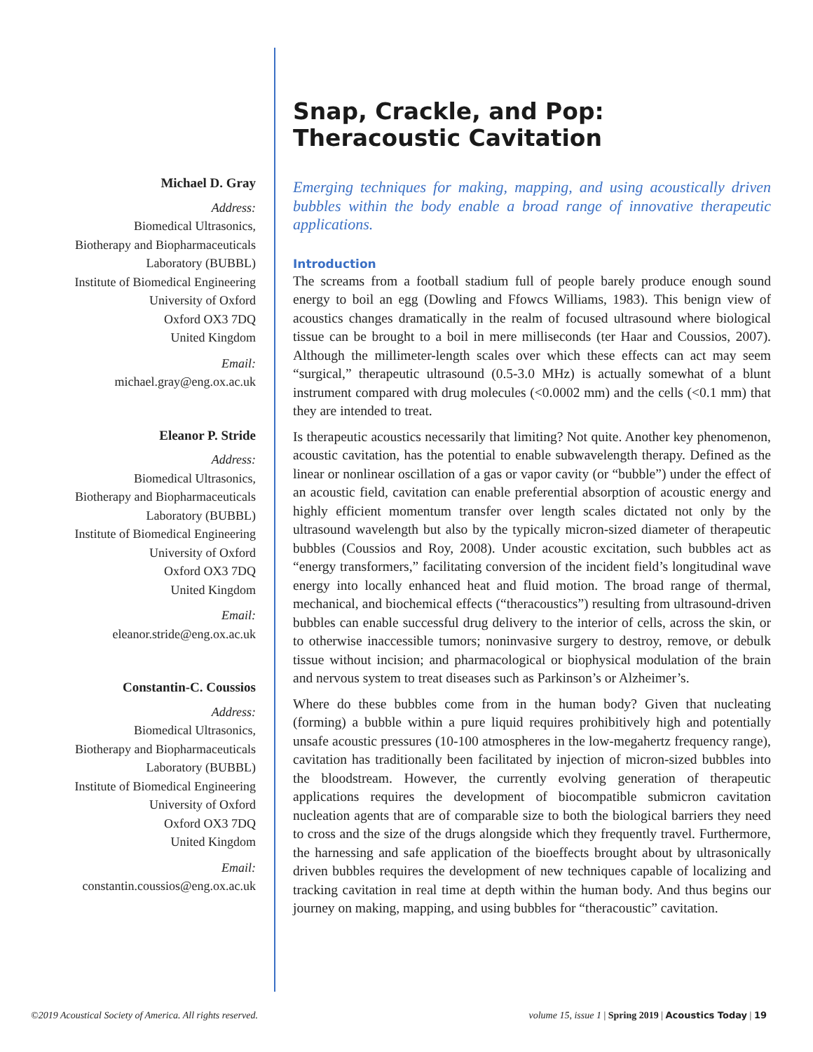Michael D. Gray
Address:
Biomedical Ultrasonics,
Biotherapy and Biopharmaceuticals
Laboratory (BUBBL)
Institute of Biomedical Engineering
University of Oxford
Oxford OX3 7DQ
United Kingdom
Email:
michael.gray@eng.ox.ac.uk
Eleanor P. Stride
Address:
Biomedical Ultrasonics,
Biotherapy and Biopharmaceuticals
Laboratory (BUBBL)
Institute of Biomedical Engineering
University of Oxford
Oxford OX3 7DQ
United Kingdom
Email:
eleanor.stride@eng.ox.ac.uk
Constantin-C. Coussios
Address:
Biomedical Ultrasonics,
Biotherapy and Biopharmaceuticals
Laboratory (BUBBL)
Institute of Biomedical Engineering
University of Oxford
Oxford OX3 7DQ
United Kingdom
Email:
constantin.coussios@eng.ox.ac.uk
Snap, Crackle, and Pop:
Theracoustic Cavitation
Emerging techniques for making, mapping, and using acoustically driven bubbles within the body enable a broad range of innovative therapeutic applications.
Introduction
The screams from a football stadium full of people barely produce enough sound energy to boil an egg (Dowling and Ffowcs Williams, 1983). This benign view of acoustics changes dramatically in the realm of focused ultrasound where biological tissue can be brought to a boil in mere milliseconds (ter Haar and Coussios, 2007). Although the millimeter-length scales over which these effects can act may seem “surgical,” therapeutic ultrasound (0.5-3.0 MHz) is actually somewhat of a blunt instrument compared with drug molecules (<0.0002 mm) and the cells (<0.1 mm) that they are intended to treat.
Is therapeutic acoustics necessarily that limiting? Not quite. Another key phenomenon, acoustic cavitation, has the potential to enable subwavelength therapy. Defined as the linear or nonlinear oscillation of a gas or vapor cavity (or “bubble”) under the effect of an acoustic field, cavitation can enable preferential absorption of acoustic energy and highly efficient momentum transfer over length scales dictated not only by the ultrasound wavelength but also by the typically micron-sized diameter of therapeutic bubbles (Coussios and Roy, 2008). Under acoustic excitation, such bubbles act as “energy transformers,” facilitating conversion of the incident field’s longitudinal wave energy into locally enhanced heat and fluid motion. The broad range of thermal, mechanical, and biochemical effects (“theracoustics”) resulting from ultrasound-driven bubbles can enable successful drug delivery to the interior of cells, across the skin, or to otherwise inaccessible tumors; noninvasive surgery to destroy, remove, or debulk tissue without incision; and pharmacological or biophysical modulation of the brain and nervous system to treat diseases such as Parkinson’s or Alzheimer’s.
Where do these bubbles come from in the human body? Given that nucleating (forming) a bubble within a pure liquid requires prohibitively high and potentially unsafe acoustic pressures (10-100 atmospheres in the low-megahertz frequency range), cavitation has traditionally been facilitated by injection of micron-sized bubbles into the bloodstream. However, the currently evolving generation of therapeutic applications requires the development of biocompatible submicron cavitation nucleation agents that are of comparable size to both the biological barriers they need to cross and the size of the drugs alongside which they frequently travel. Furthermore, the harnessing and safe application of the bioeffects brought about by ultrasonically driven bubbles requires the development of new techniques capable of localizing and tracking cavitation in real time at depth within the human body. And thus begins our journey on making, mapping, and using bubbles for “theracoustic” cavitation.
©2019 Acoustical Society of America. All rights reserved. volume 15, issue 1 | Spring 2019 | Acoustics Today | 19